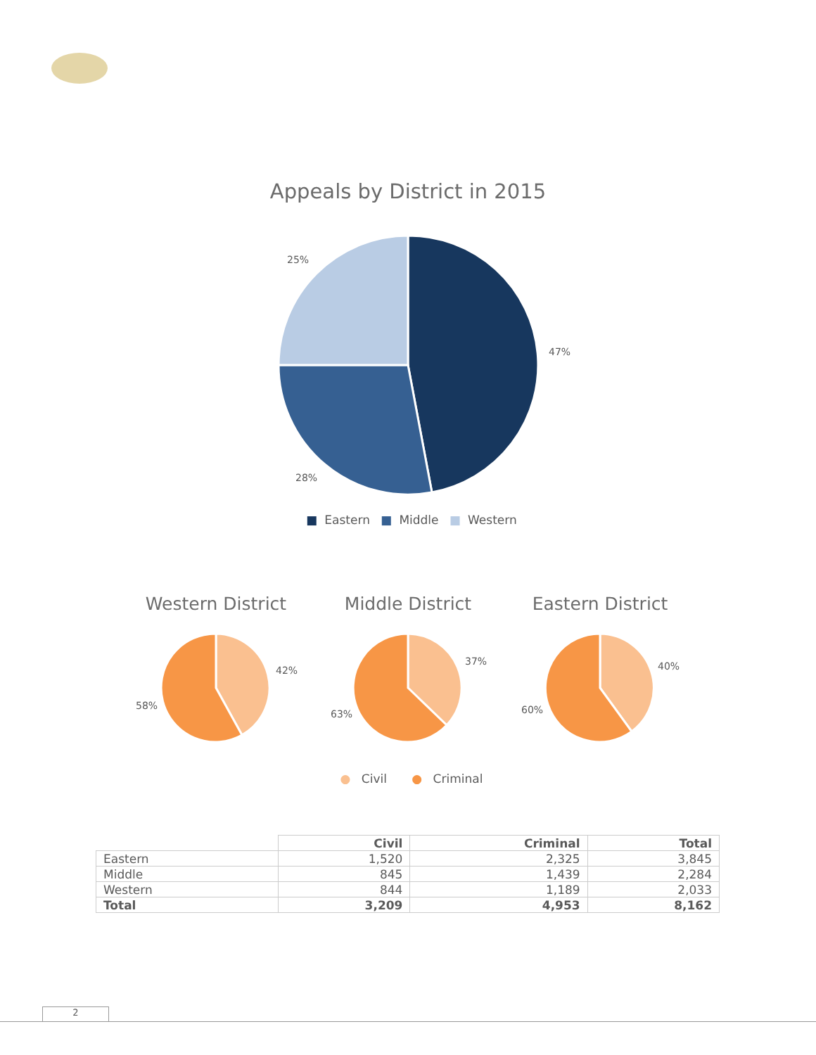Appeals by District in 2015
47%
28%
25%
■ Eastern ■ Middle ■ Western
Western District
42%
58%
Middle District
37%
63%
Eastern District
40%
60%
● Civil ● Criminal
| | Civil | Criminal | Total |
| --- | --- | --- | --- |
| Eastern | 1,520 | 2,325 | 3,845 |
| Middle | 845 | 1,439 | 2,284 |
| Western | 844 | 1,189 | 2,033 |
| Total | 3,209 | 4,953 | 8,162 |
2